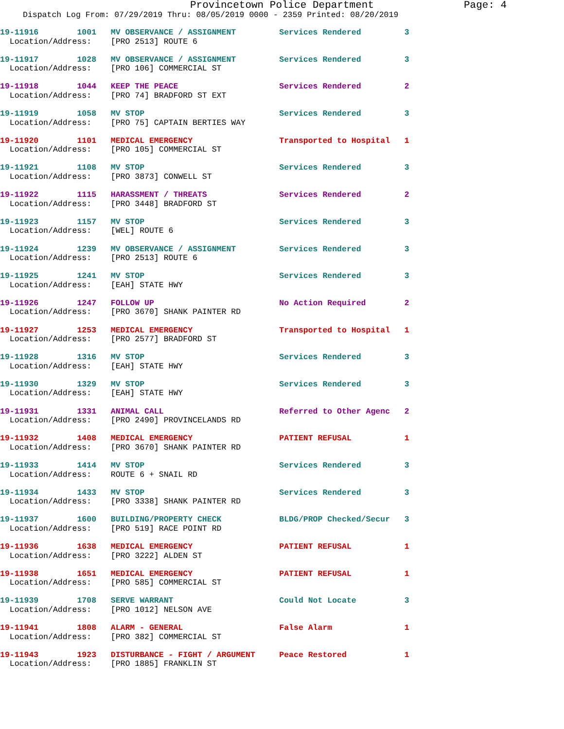Provincetown Police Department Page: 4
Dispatch Log From: 07/29/2019 Thru: 08/05/2019 0000 - 2359 Printed: 08/20/2019
19-11916 1001 MV OBSERVANCE / ASSIGNMENT Services Rendered 3 Location/Address: [PRO 2513] ROUTE 6
19-11917 1028 MV OBSERVANCE / ASSIGNMENT Services Rendered 3 Location/Address: [PRO 106] COMMERCIAL ST
19-11918 1044 KEEP THE PEACE Services Rendered 2 Location/Address: [PRO 74] BRADFORD ST EXT
19-11919 1058 MV STOP Services Rendered 3 Location/Address: [PRO 75] CAPTAIN BERTIES WAY
19-11920 1101 MEDICAL EMERGENCY Transported to Hospital 1 Location/Address: [PRO 105] COMMERCIAL ST
19-11921 1108 MV STOP Services Rendered 3 Location/Address: [PRO 3873] CONWELL ST
19-11922 1115 HARASSMENT / THREATS Services Rendered 2 Location/Address: [PRO 3448] BRADFORD ST
19-11923 1157 MV STOP Services Rendered 3 Location/Address: [WEL] ROUTE 6
19-11924 1239 MV OBSERVANCE / ASSIGNMENT Services Rendered 3 Location/Address: [PRO 2513] ROUTE 6
19-11925 1241 MV STOP Services Rendered 3 Location/Address: [EAH] STATE HWY
19-11926 1247 FOLLOW UP No Action Required 2 Location/Address: [PRO 3670] SHANK PAINTER RD
19-11927 1253 MEDICAL EMERGENCY Transported to Hospital 1 Location/Address: [PRO 2577] BRADFORD ST
19-11928 1316 MV STOP Services Rendered 3 Location/Address: [EAH] STATE HWY
19-11930 1329 MV STOP Services Rendered 3 Location/Address: [EAH] STATE HWY
19-11931 1331 ANIMAL CALL Referred to Other Agenc 2 Location/Address: [PRO 2490] PROVINCELANDS RD
19-11932 1408 MEDICAL EMERGENCY PATIENT REFUSAL 1 Location/Address: [PRO 3670] SHANK PAINTER RD
19-11933 1414 MV STOP Services Rendered 3 Location/Address: ROUTE 6 + SNAIL RD
19-11934 1433 MV STOP Services Rendered 3 Location/Address: [PRO 3338] SHANK PAINTER RD
19-11937 1600 BUILDING/PROPERTY CHECK BLDG/PROP Checked/Secur 3 Location/Address: [PRO 519] RACE POINT RD
19-11936 1638 MEDICAL EMERGENCY PATIENT REFUSAL 1 Location/Address: [PRO 3222] ALDEN ST
19-11938 1651 MEDICAL EMERGENCY PATIENT REFUSAL 1 Location/Address: [PRO 585] COMMERCIAL ST
19-11939 1708 SERVE WARRANT Could Not Locate 3 Location/Address: [PRO 1012] NELSON AVE
19-11941 1808 ALARM - GENERAL False Alarm 1 Location/Address: [PRO 382] COMMERCIAL ST
19-11943 1923 DISTURBANCE - FIGHT / ARGUMENT Peace Restored 1 Location/Address: [PRO 1885] FRANKLIN ST